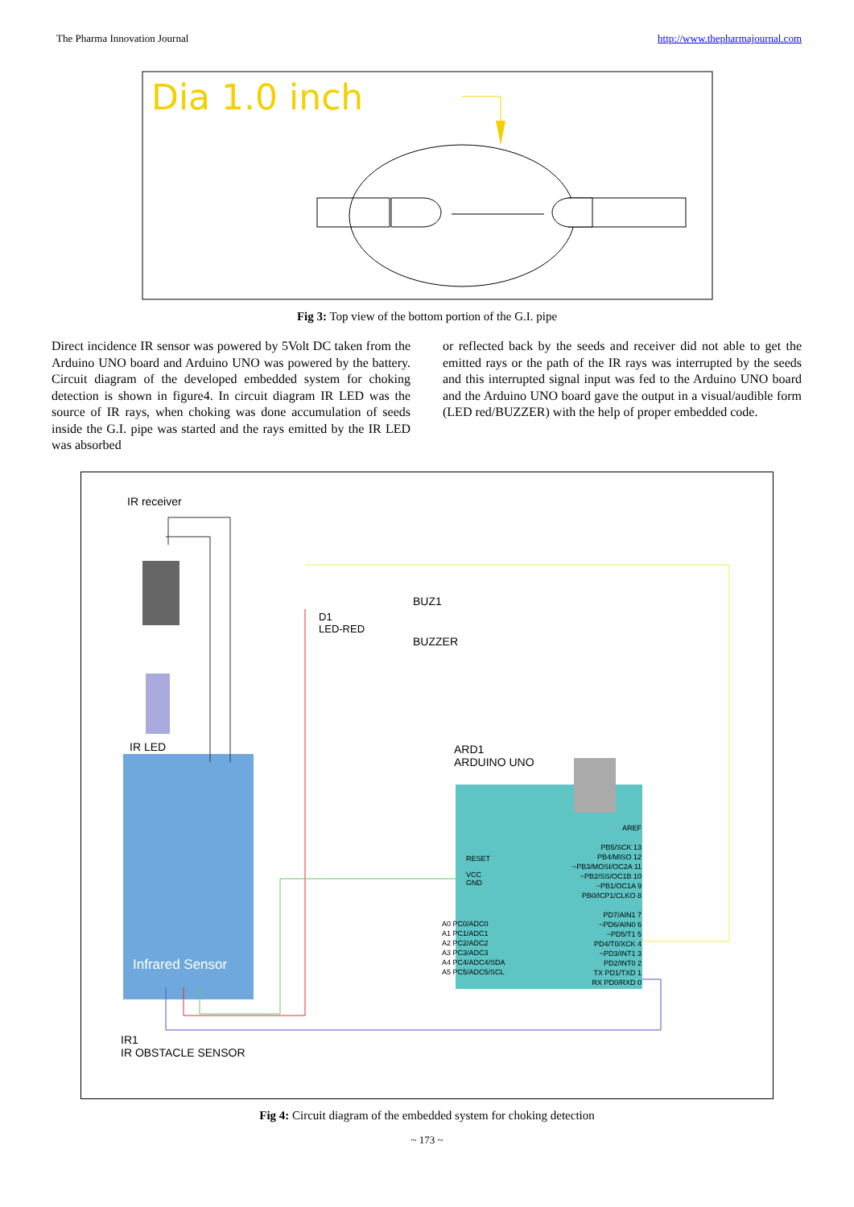The Pharma Innovation Journal http://www.thepharmajournal.com
Dia 1.0 inch
Fig 3: Top view of the bottom portion of the G.I. pipe
Direct incidence IR sensor was powered by 5Volt DC taken from the Arduino UNO board and Arduino UNO was powered by the battery. Circuit diagram of the developed embedded system for choking detection is shown in figure4. In circuit diagram IR LED was the source of IR rays, when choking was done accumulation of seeds inside the G.I. pipe was started and the rays emitted by the IR LED was absorbed
or reflected back by the seeds and receiver did not able to get the emitted rays or the path of the IR rays was interrupted by the seeds and this interrupted signal input was fed to the Arduino UNO board and the Arduino UNO board gave the output in a visual/audible form (LED red/BUZZER) with the help of proper embedded code.
IR receiver
D1
LED-RED
BUZ1
BUZZER
IR LED
ARD1
ARDUINO UNO
Infrared Sensor
RESET
VCC
GND
A0 PC0/ADC0
A1 PC1/ADC1
A2 PC2/ADC2
A3 PC3/ADC3
A4 PC4/ADC4/SDA
A5 PC5/ADC5/SCL
AREF
PB5/SCK 13
PB4/MISO 12
~PB3/MOSI/OC2A 11
~PB2/SS/OC1B 10
~PB1/OC1A 9
PB0/ICP1/CLKO 8
PD7/AIN1 7
~PD6/AIN0 6
~PD5/T1 5
PD4/T0/XCK 4
~PD3/INT1 3
PD2/INT0 2
TX PD1/TXD 1
RX PD0/RXD 0
IR1
IR OBSTACLE SENSOR
Fig 4: Circuit diagram of the embedded system for choking detection
~ 173 ~